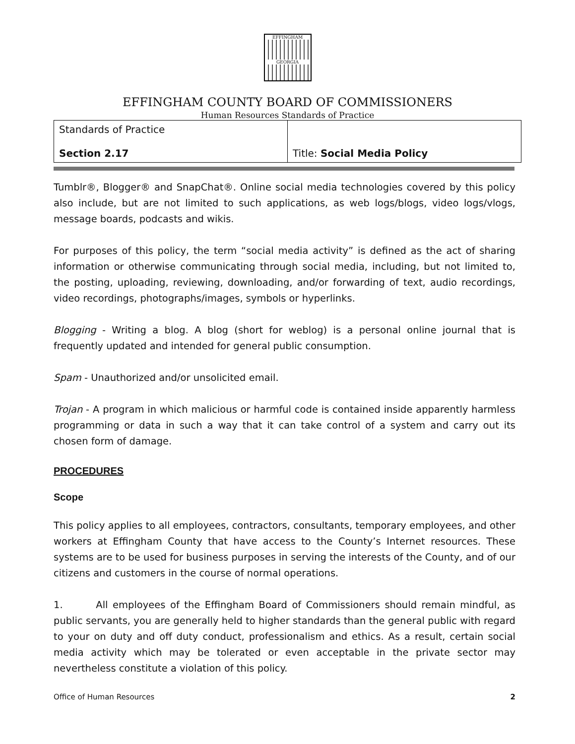EFFINGHAM
GEORGIA
EFFINGHAM COUNTY BOARD OF COMMISSIONERS
Human Resources Standards of Practice
| Standards of Practice Section 2.17 | Title: Social Media Policy |
Tumblr®, Blogger® and SnapChat®. Online social media technologies covered by this policy also include, but are not limited to such applications, as web logs/blogs, video logs/vlogs, message boards, podcasts and wikis.
For purposes of this policy, the term “social media activity” is defined as the act of sharing information or otherwise communicating through social media, including, but not limited to, the posting, uploading, reviewing, downloading, and/or forwarding of text, audio recordings, video recordings, photographs/images, symbols or hyperlinks.
Blogging - Writing a blog. A blog (short for weblog) is a personal online journal that is frequently updated and intended for general public consumption.
Spam - Unauthorized and/or unsolicited email.
Trojan - A program in which malicious or harmful code is contained inside apparently harmless programming or data in such a way that it can take control of a system and carry out its chosen form of damage.
PROCEDURES
Scope
This policy applies to all employees, contractors, consultants, temporary employees, and other workers at Effingham County that have access to the County’s Internet resources. These systems are to be used for business purposes in serving the interests of the County, and of our citizens and customers in the course of normal operations.
1. All employees of the Effingham Board of Commissioners should remain mindful, as public servants, you are generally held to higher standards than the general public with regard to your on duty and off duty conduct, professionalism and ethics. As a result, certain social media activity which may be tolerated or even acceptable in the private sector may nevertheless constitute a violation of this policy.
Office of Human Resources 2